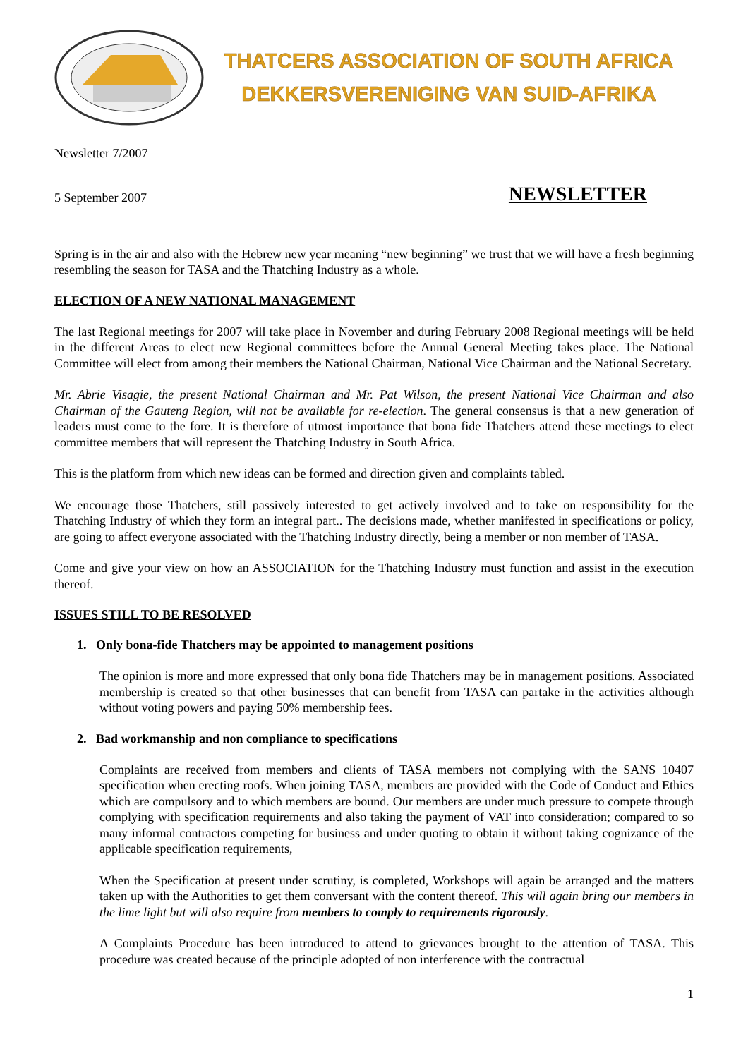THATCERS ASSOCIATION OF SOUTH AFRICA
DEKKERSVERENIGING VAN SUID-AFRIKA
Newsletter 7/2007
5 September 2007 NEWSLETTER
Spring is in the air and also with the Hebrew new year meaning “new beginning” we trust that we will have a fresh beginning resembling the season for TASA and the Thatching Industry as a whole.
ELECTION OF A NEW NATIONAL MANAGEMENT
The last Regional meetings for 2007 will take place in November and during February 2008 Regional meetings will be held in the different Areas to elect new Regional committees before the Annual General Meeting takes place. The National Committee will elect from among their members the National Chairman, National Vice Chairman and the National Secretary.
Mr. Abrie Visagie, the present National Chairman and Mr. Pat Wilson, the present National Vice Chairman and also Chairman of the Gauteng Region, will not be available for re-election. The general consensus is that a new generation of leaders must come to the fore. It is therefore of utmost importance that bona fide Thatchers attend these meetings to elect committee members that will represent the Thatching Industry in South Africa.
This is the platform from which new ideas can be formed and direction given and complaints tabled.
We encourage those Thatchers, still passively interested to get actively involved and to take on responsibility for the Thatching Industry of which they form an integral part.. The decisions made, whether manifested in specifications or policy, are going to affect everyone associated with the Thatching Industry directly, being a member or non member of TASA.
Come and give your view on how an ASSOCIATION for the Thatching Industry must function and assist in the execution thereof.
ISSUES STILL TO BE RESOLVED
1. Only bona-fide Thatchers may be appointed to management positions
The opinion is more and more expressed that only bona fide Thatchers may be in management positions. Associated membership is created so that other businesses that can benefit from TASA can partake in the activities although without voting powers and paying 50% membership fees.
2. Bad workmanship and non compliance to specifications
Complaints are received from members and clients of TASA members not complying with the SANS 10407 specification when erecting roofs. When joining TASA, members are provided with the Code of Conduct and Ethics which are compulsory and to which members are bound. Our members are under much pressure to compete through complying with specification requirements and also taking the payment of VAT into consideration; compared to so many informal contractors competing for business and under quoting to obtain it without taking cognizance of the applicable specification requirements,
When the Specification at present under scrutiny, is completed, Workshops will again be arranged and the matters taken up with the Authorities to get them conversant with the content thereof. This will again bring our members in the lime light but will also require from members to comply to requirements rigorously.
A Complaints Procedure has been introduced to attend to grievances brought to the attention of TASA. This procedure was created because of the principle adopted of non interference with the contractual
1